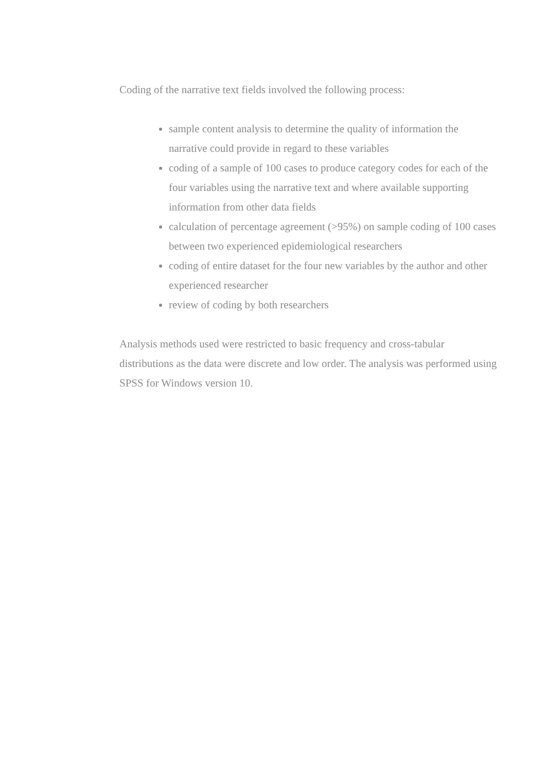Coding of the narrative text fields involved the following process:
sample content analysis to determine the quality of information the narrative could provide in regard to these variables
coding of a sample of 100 cases to produce category codes for each of the four variables using the narrative text and where available supporting information from other data fields
calculation of percentage agreement (>95%) on sample coding of 100 cases between two experienced epidemiological researchers
coding of entire dataset for the four new variables by the author and other experienced researcher
review of coding by both researchers
Analysis methods used were restricted to basic frequency and cross-tabular distributions as the data were discrete and low order. The analysis was performed using SPSS for Windows version 10.